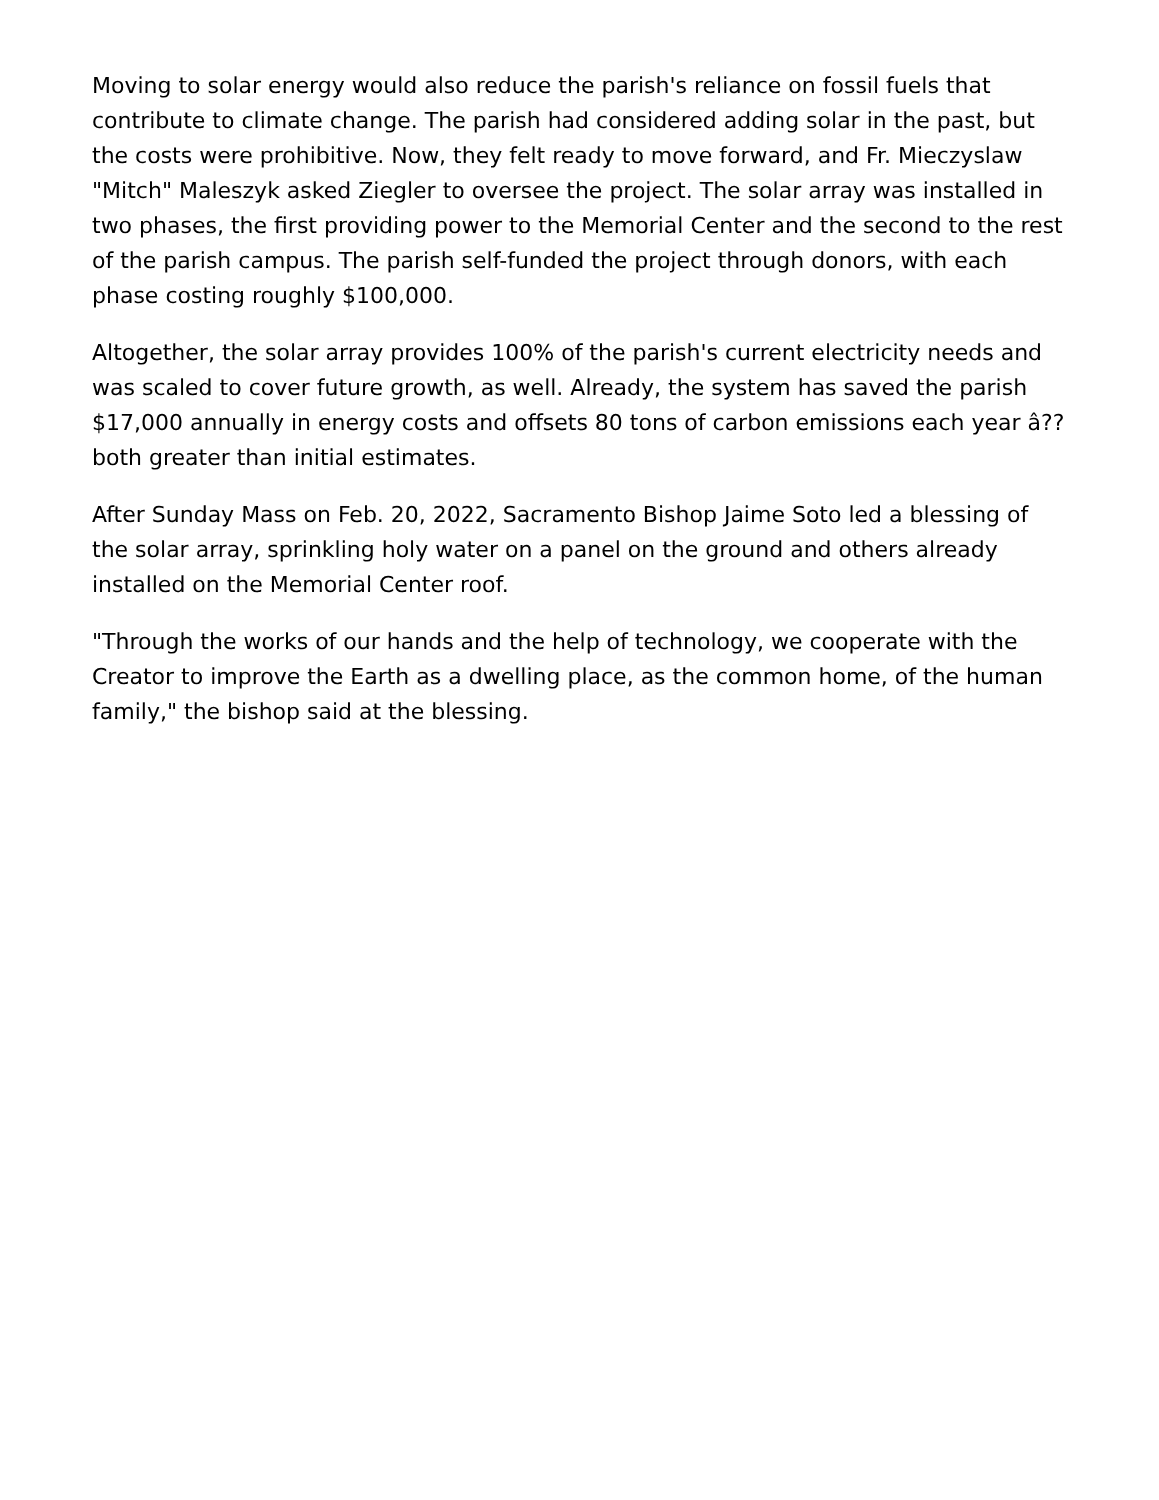Moving to solar energy would also reduce the parish's reliance on fossil fuels that contribute to climate change. The parish had considered adding solar in the past, but the costs were prohibitive. Now, they felt ready to move forward, and Fr. Mieczyslaw "Mitch" Maleszyk asked Ziegler to oversee the project. The solar array was installed in two phases, the first providing power to the Memorial Center and the second to the rest of the parish campus. The parish self-funded the project through donors, with each phase costing roughly $100,000.
Altogether, the solar array provides 100% of the parish's current electricity needs and was scaled to cover future growth, as well. Already, the system has saved the parish $17,000 annually in energy costs and offsets 80 tons of carbon emissions each year â?? both greater than initial estimates.
After Sunday Mass on Feb. 20, 2022, Sacramento Bishop Jaime Soto led a blessing of the solar array, sprinkling holy water on a panel on the ground and others already installed on the Memorial Center roof.
"Through the works of our hands and the help of technology, we cooperate with the Creator to improve the Earth as a dwelling place, as the common home, of the human family," the bishop said at the blessing.